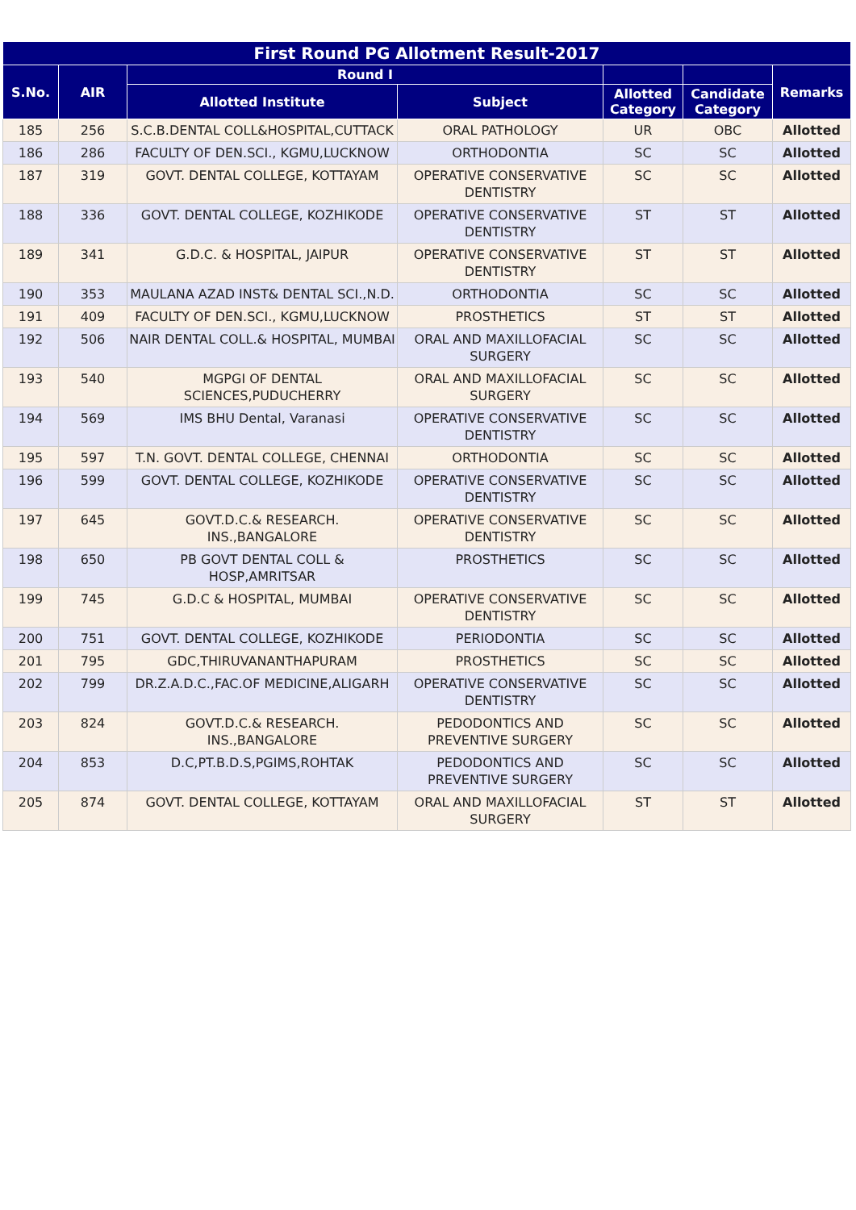| First Round PG Allotment Result-2017 | | | | | | |
| --- | --- | --- | --- | --- | --- | --- |
| S.No. | AIR | Round I | | | | Remarks |
| | | Allotted Institute | Subject | Allotted Category | Candidate Category | |
| 185 | 256 | S.C.B.DENTAL COLL&HOSPITAL,CUTTACK | ORAL PATHOLOGY | UR | OBC | Allotted |
| 186 | 286 | FACULTY OF DEN.SCI., KGMU,LUCKNOW | ORTHODONTIA | SC | SC | Allotted |
| 187 | 319 | GOVT. DENTAL COLLEGE, KOTTAYAM | OPERATIVE CONSERVATIVE DENTISTRY | SC | SC | Allotted |
| 188 | 336 | GOVT. DENTAL COLLEGE, KOZHIKODE | OPERATIVE CONSERVATIVE DENTISTRY | ST | ST | Allotted |
| 189 | 341 | G.D.C. & HOSPITAL, JAIPUR | OPERATIVE CONSERVATIVE DENTISTRY | ST | ST | Allotted |
| 190 | 353 | MAULANA AZAD INST& DENTAL SCI.,N.D. | ORTHODONTIA | SC | SC | Allotted |
| 191 | 409 | FACULTY OF DEN.SCI., KGMU,LUCKNOW | PROSTHETICS | ST | ST | Allotted |
| 192 | 506 | NAIR DENTAL COLL.& HOSPITAL, MUMBAI | ORAL AND MAXILLOFACIAL SURGERY | SC | SC | Allotted |
| 193 | 540 | MGPGI OF DENTAL SCIENCES,PUDUCHERRY | ORAL AND MAXILLOFACIAL SURGERY | SC | SC | Allotted |
| 194 | 569 | IMS BHU Dental, Varanasi | OPERATIVE CONSERVATIVE DENTISTRY | SC | SC | Allotted |
| 195 | 597 | T.N. GOVT. DENTAL COLLEGE, CHENNAI | ORTHODONTIA | SC | SC | Allotted |
| 196 | 599 | GOVT. DENTAL COLLEGE, KOZHIKODE | OPERATIVE CONSERVATIVE DENTISTRY | SC | SC | Allotted |
| 197 | 645 | GOVT.D.C.& RESEARCH. INS.,BANGALORE | OPERATIVE CONSERVATIVE DENTISTRY | SC | SC | Allotted |
| 198 | 650 | PB GOVT DENTAL COLL & HOSP,AMRITSAR | PROSTHETICS | SC | SC | Allotted |
| 199 | 745 | G.D.C & HOSPITAL, MUMBAI | OPERATIVE CONSERVATIVE DENTISTRY | SC | SC | Allotted |
| 200 | 751 | GOVT. DENTAL COLLEGE, KOZHIKODE | PERIODONTIA | SC | SC | Allotted |
| 201 | 795 | GDC,THIRUVANANTHAPURAM | PROSTHETICS | SC | SC | Allotted |
| 202 | 799 | DR.Z.A.D.C.,FAC.OF MEDICINE,ALIGARH | OPERATIVE CONSERVATIVE DENTISTRY | SC | SC | Allotted |
| 203 | 824 | GOVT.D.C.& RESEARCH. INS.,BANGALORE | PEDODONTICS AND PREVENTIVE SURGERY | SC | SC | Allotted |
| 204 | 853 | D.C,PT.B.D.S,PGIMS,ROHTAK | PEDODONTICS AND PREVENTIVE SURGERY | SC | SC | Allotted |
| 205 | 874 | GOVT. DENTAL COLLEGE, KOTTAYAM | ORAL AND MAXILLOFACIAL SURGERY | ST | ST | Allotted |